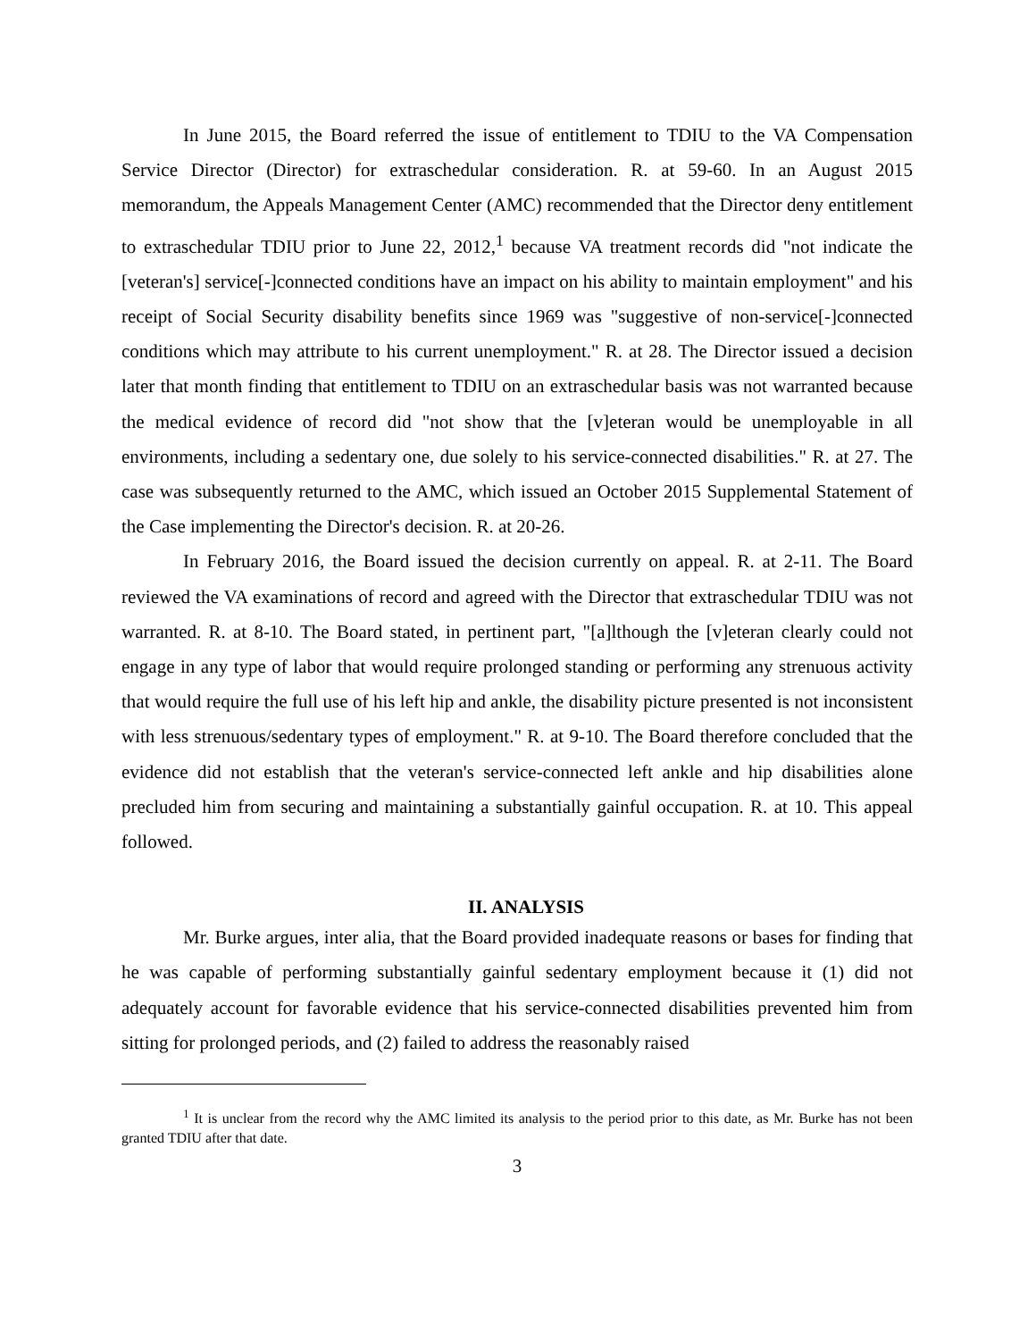In June 2015, the Board referred the issue of entitlement to TDIU to the VA Compensation Service Director (Director) for extraschedular consideration. R. at 59-60. In an August 2015 memorandum, the Appeals Management Center (AMC) recommended that the Director deny entitlement to extraschedular TDIU prior to June 22, 2012,<sup>1</sup> because VA treatment records did "not indicate the [veteran's] service[-]connected conditions have an impact on his ability to maintain employment" and his receipt of Social Security disability benefits since 1969 was "suggestive of non-service[-]connected conditions which may attribute to his current unemployment." R. at 28. The Director issued a decision later that month finding that entitlement to TDIU on an extraschedular basis was not warranted because the medical evidence of record did "not show that the [v]eteran would be unemployable in all environments, including a sedentary one, due solely to his service-connected disabilities." R. at 27. The case was subsequently returned to the AMC, which issued an October 2015 Supplemental Statement of the Case implementing the Director's decision. R. at 20-26.
In February 2016, the Board issued the decision currently on appeal. R. at 2-11. The Board reviewed the VA examinations of record and agreed with the Director that extraschedular TDIU was not warranted. R. at 8-10. The Board stated, in pertinent part, "[a]lthough the [v]eteran clearly could not engage in any type of labor that would require prolonged standing or performing any strenuous activity that would require the full use of his left hip and ankle, the disability picture presented is not inconsistent with less strenuous/sedentary types of employment." R. at 9-10. The Board therefore concluded that the evidence did not establish that the veteran's service-connected left ankle and hip disabilities alone precluded him from securing and maintaining a substantially gainful occupation. R. at 10. This appeal followed.
II. ANALYSIS
Mr. Burke argues, inter alia, that the Board provided inadequate reasons or bases for finding that he was capable of performing substantially gainful sedentary employment because it (1) did not adequately account for favorable evidence that his service-connected disabilities prevented him from sitting for prolonged periods, and (2) failed to address the reasonably raised
<sup>1</sup> It is unclear from the record why the AMC limited its analysis to the period prior to this date, as Mr. Burke has not been granted TDIU after that date.
3